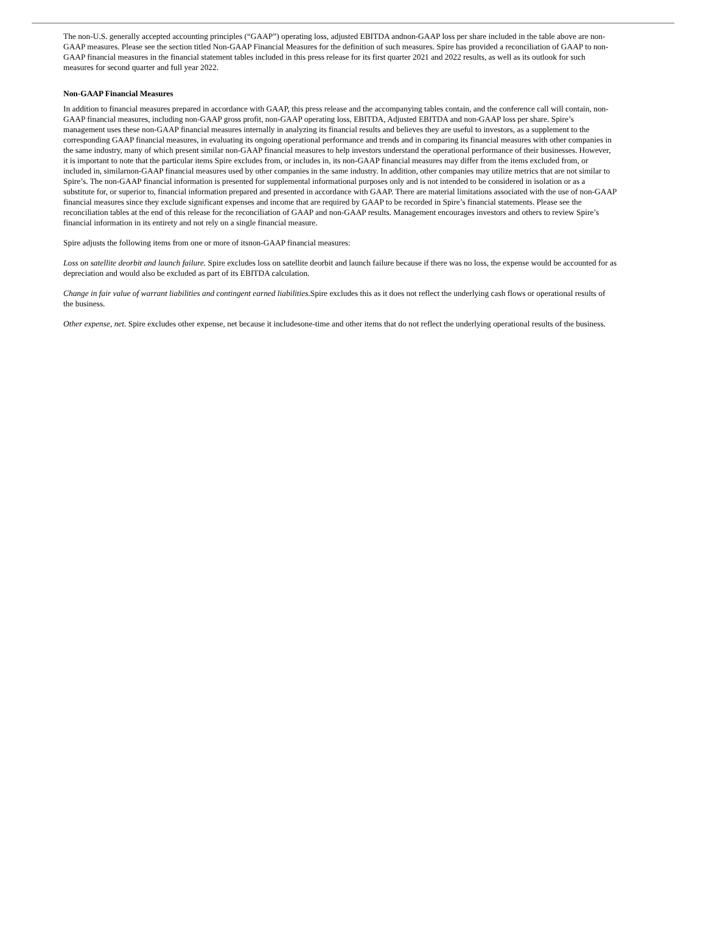The non-U.S. generally accepted accounting principles (“GAAP”) operating loss, adjusted EBITDA andnon-GAAP loss per share included in the table above are non-GAAP measures. Please see the section titled Non-GAAP Financial Measures for the definition of such measures. Spire has provided a reconciliation of GAAP to non-GAAP financial measures in the financial statement tables included in this press release for its first quarter 2021 and 2022 results, as well as its outlook for such measures for second quarter and full year 2022.
Non-GAAP Financial Measures
In addition to financial measures prepared in accordance with GAAP, this press release and the accompanying tables contain, and the conference call will contain, non-GAAP financial measures, including non-GAAP gross profit, non-GAAP operating loss, EBITDA, Adjusted EBITDA and non-GAAP loss per share. Spire’s management uses these non-GAAP financial measures internally in analyzing its financial results and believes they are useful to investors, as a supplement to the corresponding GAAP financial measures, in evaluating its ongoing operational performance and trends and in comparing its financial measures with other companies in the same industry, many of which present similar non-GAAP financial measures to help investors understand the operational performance of their businesses. However, it is important to note that the particular items Spire excludes from, or includes in, its non-GAAP financial measures may differ from the items excluded from, or included in, similarnon-GAAP financial measures used by other companies in the same industry. In addition, other companies may utilize metrics that are not similar to Spire’s. The non-GAAP financial information is presented for supplemental informational purposes only and is not intended to be considered in isolation or as a substitute for, or superior to, financial information prepared and presented in accordance with GAAP. There are material limitations associated with the use of non-GAAP financial measures since they exclude significant expenses and income that are required by GAAP to be recorded in Spire’s financial statements. Please see the reconciliation tables at the end of this release for the reconciliation of GAAP and non-GAAP results. Management encourages investors and others to review Spire’s financial information in its entirety and not rely on a single financial measure.
Spire adjusts the following items from one or more of itsnon-GAAP financial measures:
Loss on satellite deorbit and launch failure. Spire excludes loss on satellite deorbit and launch failure because if there was no loss, the expense would be accounted for as depreciation and would also be excluded as part of its EBITDA calculation.
Change in fair value of warrant liabilities and contingent earned liabilities. Spire excludes this as it does not reflect the underlying cash flows or operational results of the business.
Other expense, net. Spire excludes other expense, net because it includesone-time and other items that do not reflect the underlying operational results of the business.